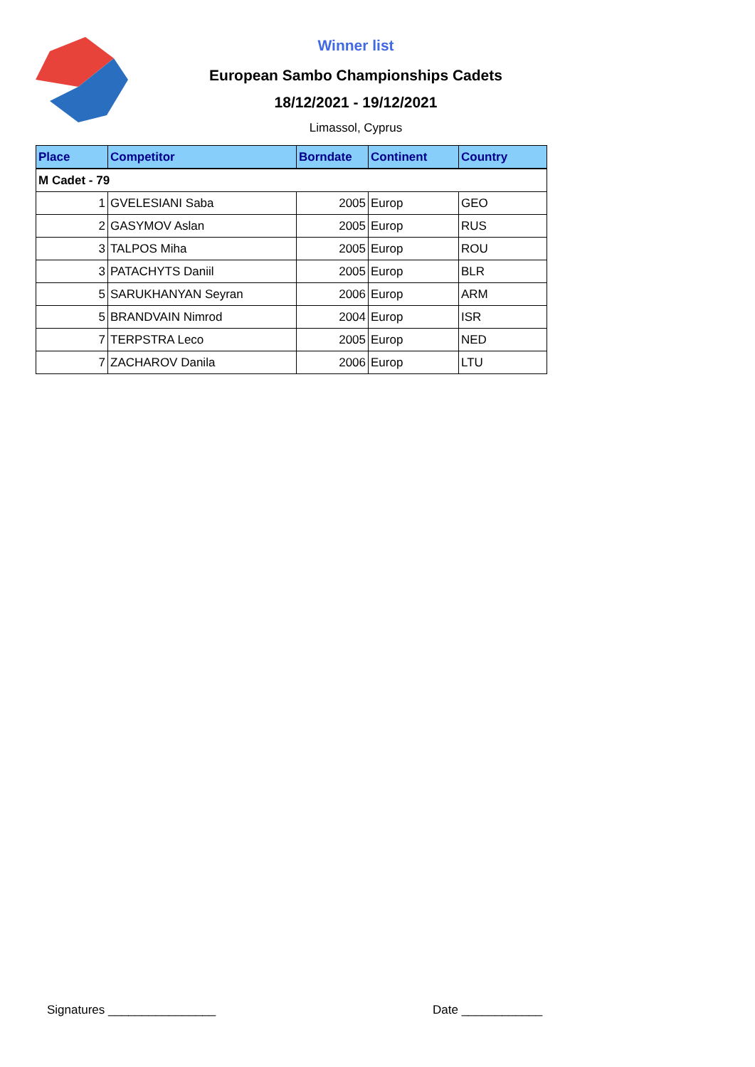Winner list
European Sambo Championships Cadets
18/12/2021 - 19/12/2021
Limassol, Cyprus
| Place | Competitor | Borndate | Continent | Country |
| --- | --- | --- | --- | --- |
| M Cadet - 79 | | | | |
| 1 | GVELESIANI Saba | 2005 | Europ | GEO |
| 2 | GASYMOV Aslan | 2005 | Europ | RUS |
| 3 | TALPOS Miha | 2005 | Europ | ROU |
| 3 | PATACHYTS Daniil | 2005 | Europ | BLR |
| 5 | SARUKHANYAN Seyran | 2006 | Europ | ARM |
| 5 | BRANDVAIN Nimrod | 2004 | Europ | ISR |
| 7 | TERPSTRA Leco | 2005 | Europ | NED |
| 7 | ZACHAROV Danila | 2006 | Europ | LTU |
Signatures ________________ Date ____________